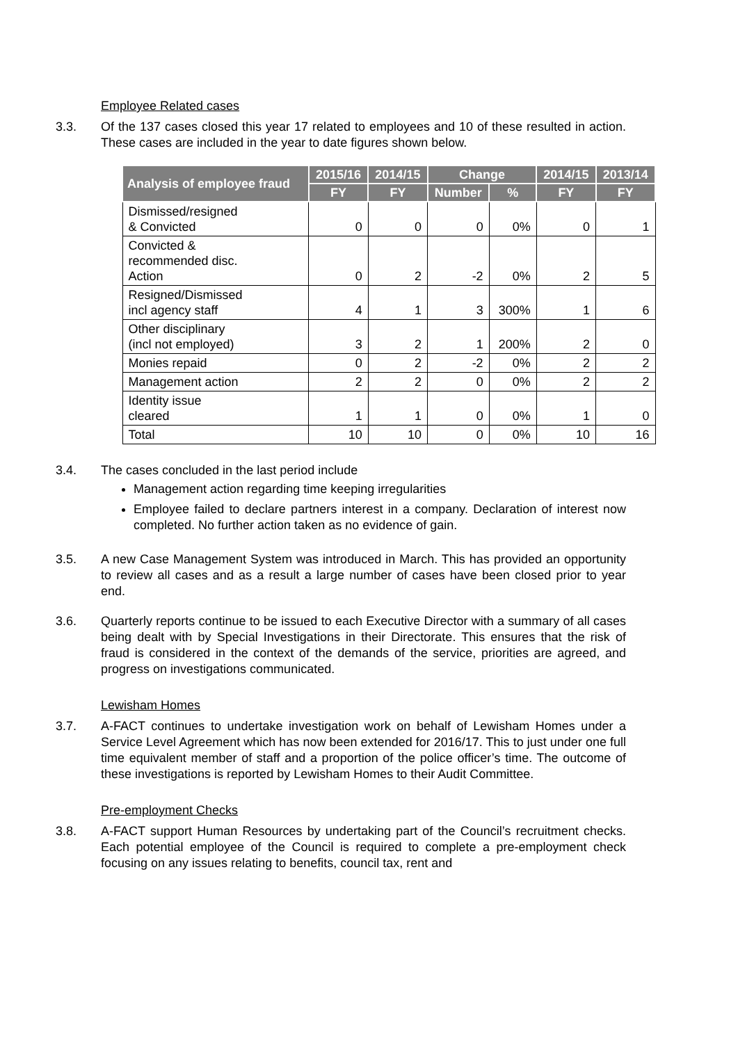Employee Related cases
3.3. Of the 137 cases closed this year 17 related to employees and 10 of these resulted in action. These cases are included in the year to date figures shown below.
| Analysis of employee fraud | 2015/16 | 2014/15 | Change | | 2014/15 | 2013/14 |
| --- | --- | --- | --- | --- | --- | --- |
| | FY | FY | Number | % | FY | FY |
| Dismissed/resigned & Convicted | 0 | 0 | 0 | 0% | 0 | 1 |
| Convicted & recommended disc. Action | 0 | 2 | -2 | 0% | 2 | 5 |
| Resigned/Dismissed incl agency staff | 4 | 1 | 3 | 300% | 1 | 6 |
| Other disciplinary (incl not employed) | 3 | 2 | 1 | 200% | 2 | 0 |
| Monies repaid | 0 | 2 | -2 | 0% | 2 | 2 |
| Management action | 2 | 2 | 0 | 0% | 2 | 2 |
| Identity issue cleared | 1 | 1 | 0 | 0% | 1 | 0 |
| Total | 10 | 10 | 0 | 0% | 10 | 16 |
3.4. The cases concluded in the last period include
Management action regarding time keeping irregularities
Employee failed to declare partners interest in a company. Declaration of interest now completed. No further action taken as no evidence of gain.
3.5. A new Case Management System was introduced in March. This has provided an opportunity to review all cases and as a result a large number of cases have been closed prior to year end.
3.6. Quarterly reports continue to be issued to each Executive Director with a summary of all cases being dealt with by Special Investigations in their Directorate. This ensures that the risk of fraud is considered in the context of the demands of the service, priorities are agreed, and progress on investigations communicated.
Lewisham Homes
3.7. A-FACT continues to undertake investigation work on behalf of Lewisham Homes under a Service Level Agreement which has now been extended for 2016/17. This to just under one full time equivalent member of staff and a proportion of the police officer’s time. The outcome of these investigations is reported by Lewisham Homes to their Audit Committee.
Pre-employment Checks
3.8. A-FACT support Human Resources by undertaking part of the Council’s recruitment checks. Each potential employee of the Council is required to complete a pre-employment check focusing on any issues relating to benefits, council tax, rent and